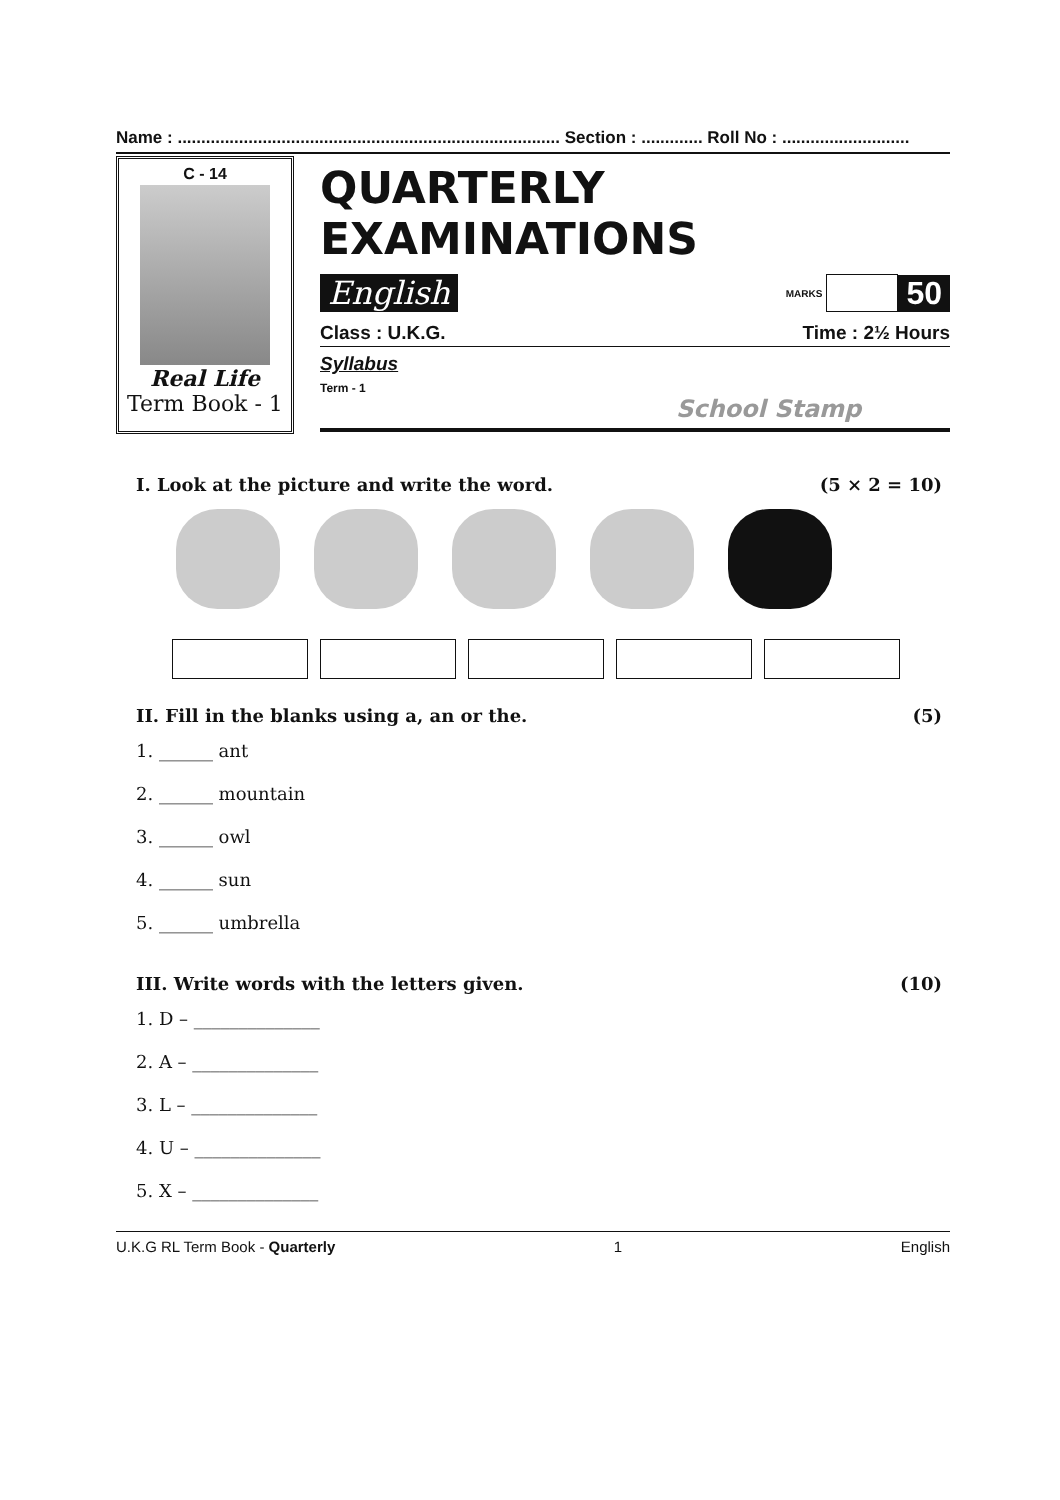Name : ................................................................................. Section : ............. Roll No : ...........................
C - 14
Real Life
Term Book - 1
QUARTERLY EXAMINATIONS
English MARKS 50
Class : U.K.G. Time : 2½ Hours
Syllabus
Term - 1
School Stamp
I. Look at the picture and write the word. (5 × 2 = 10)
II. Fill in the blanks using a, an or the. (5)
1. ______ ant
2. ______ mountain
3. ______ owl
4. ______ sun
5. ______ umbrella
III. Write words with the letters given. (10)
1. D – ______________
2. A – ______________
3. L – ______________
4. U – ______________
5. X – ______________
U.K.G RL Term Book - Quarterly 1 English